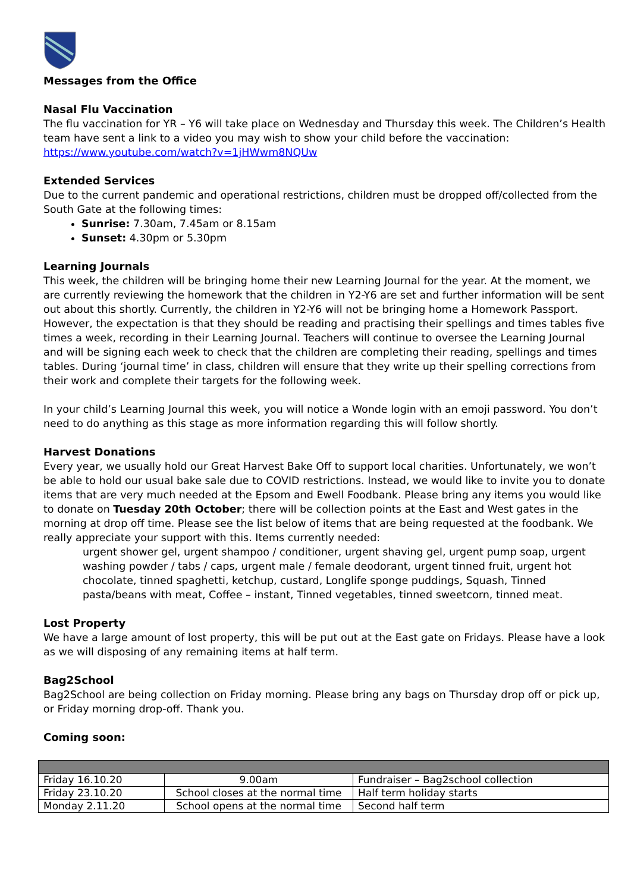Messages from the Office
Nasal Flu Vaccination
The flu vaccination for YR – Y6 will take place on Wednesday and Thursday this week. The Children’s Health team have sent a link to a video you may wish to show your child before the vaccination: https://www.youtube.com/watch?v=1jHWwm8NQUw
Extended Services
Due to the current pandemic and operational restrictions, children must be dropped off/collected from the South Gate at the following times:
Sunrise: 7.30am, 7.45am or 8.15am
Sunset: 4.30pm or 5.30pm
Learning Journals
This week, the children will be bringing home their new Learning Journal for the year. At the moment, we are currently reviewing the homework that the children in Y2-Y6 are set and further information will be sent out about this shortly. Currently, the children in Y2-Y6 will not be bringing home a Homework Passport. However, the expectation is that they should be reading and practising their spellings and times tables five times a week, recording in their Learning Journal. Teachers will continue to oversee the Learning Journal and will be signing each week to check that the children are completing their reading, spellings and times tables. During ‘journal time’ in class, children will ensure that they write up their spelling corrections from their work and complete their targets for the following week.
In your child’s Learning Journal this week, you will notice a Wonde login with an emoji password. You don’t need to do anything as this stage as more information regarding this will follow shortly.
Harvest Donations
Every year, we usually hold our Great Harvest Bake Off to support local charities. Unfortunately, we won’t be able to hold our usual bake sale due to COVID restrictions. Instead, we would like to invite you to donate items that are very much needed at the Epsom and Ewell Foodbank. Please bring any items you would like to donate on Tuesday 20th October; there will be collection points at the East and West gates in the morning at drop off time. Please see the list below of items that are being requested at the foodbank. We really appreciate your support with this. Items currently needed:
urgent shower gel, urgent shampoo / conditioner, urgent shaving gel, urgent pump soap, urgent washing powder / tabs / caps, urgent male / female deodorant, urgent tinned fruit, urgent hot chocolate, tinned spaghetti, ketchup, custard, Longlife sponge puddings, Squash, Tinned pasta/beans with meat, Coffee – instant, Tinned vegetables, tinned sweetcorn, tinned meat.
Lost Property
We have a large amount of lost property, this will be put out at the East gate on Fridays. Please have a look as we will disposing of any remaining items at half term.
Bag2School
Bag2School are being collection on Friday morning. Please bring any bags on Thursday drop off or pick up, or Friday morning drop-off. Thank you.
Coming soon:
| Friday 16.10.20 | 9.00am | Fundraiser – Bag2school collection |
| Friday 23.10.20 | School closes at the normal time | Half term holiday starts |
| Monday 2.11.20 | School opens at the normal time | Second half term |